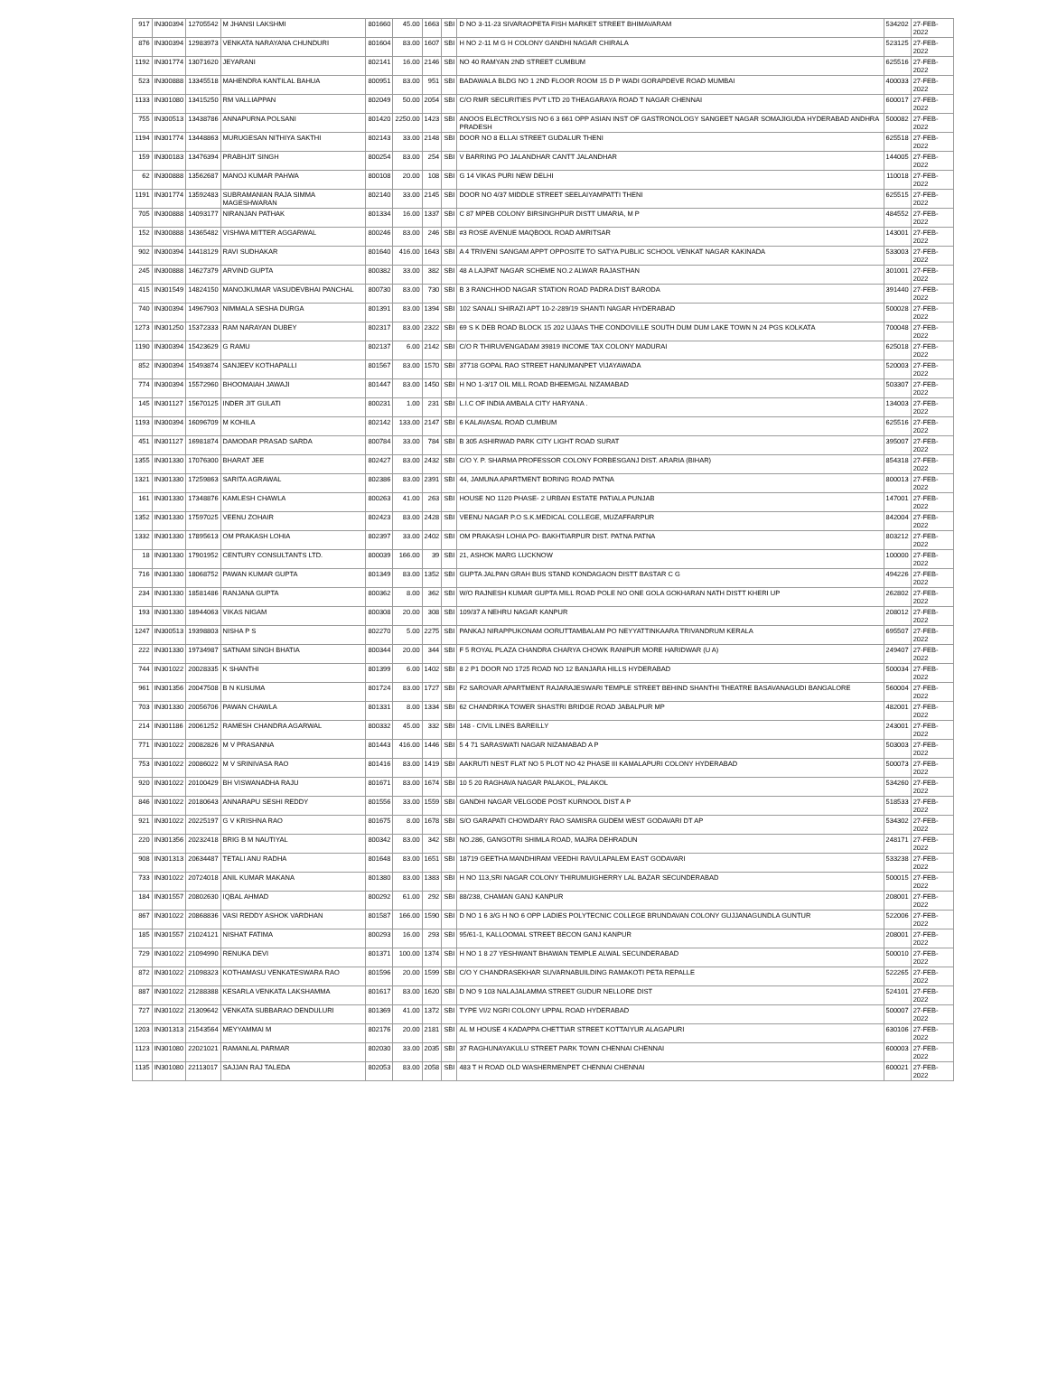| 917 | IN300394 | 12705542 | M JHANSI LAKSHMI | 801660 | 45.00 | 1663 | SBI | D NO 3-11-23 SIVARAOPETA FISH MARKET STREET BHIMAVARAM | 534202 | 27-FEB-2022 |
| 876 | IN300394 | 12983973 | VENKATA NARAYANA CHUNDURI | 801604 | 83.00 | 1607 | SBI | H NO 2-11 M G H COLONY GANDHI NAGAR CHIRALA | 523125 | 27-FEB-2022 |
| 1192 | IN301774 | 13071620 | JEYARANI | 802141 | 16.00 | 2146 | SBI | NO 40 RAMYAN 2ND STREET CUMBUM | 625516 | 27-FEB-2022 |
| 523 | IN300888 | 13345518 | MAHENDRA KANTILAL BAHUA | 800951 | 83.00 | 951 | SBI | BADAWALA BLDG NO 1 2ND FLOOR ROOM 15 D P WADI GORAPDEVE ROAD MUMBAI | 400033 | 27-FEB-2022 |
| 1133 | IN301080 | 13415250 | RM VALLIAPPAN | 802049 | 50.00 | 2054 | SBI | C/O RMR SECURITIES PVT LTD 20 THEAGARAYA ROAD T NAGAR CHENNAI | 600017 | 27-FEB-2022 |
| 755 | IN300513 | 13438786 | ANNAPURNA POLSANI | 801420 | 2250.00 | 1423 | SBI | ANOOS ELECTROLYSIS NO 6 3 661 OPP ASIAN INST OF GASTRONOLOGY SANGEET NAGAR SOMAJIGUDA HYDERABAD ANDHRA PRADESH | 500082 | 27-FEB-2022 |
| 1194 | IN301774 | 13448863 | MURUGESAN NITHIYA SAKTHI | 802143 | 33.00 | 2148 | SBI | DOOR NO 8 ELLAI STREET GUDALUR THENI | 625518 | 27-FEB-2022 |
| 159 | IN300183 | 13476394 | PRABHJIT SINGH | 800254 | 83.00 | 254 | SBI | V BARRING PO JALANDHAR CANTT JALANDHAR | 144005 | 27-FEB-2022 |
| 62 | IN300888 | 13562687 | MANOJ KUMAR PAHWA | 800108 | 20.00 | 108 | SBI | G 14 VIKAS PURI NEW DELHI | 110018 | 27-FEB-2022 |
| 1191 | IN301774 | 13592483 | SUBRAMANIAN RAJA SIMMA MAGESHWARAN | 802140 | 33.00 | 2145 | SBI | DOOR NO 4/37 MIDDLE STREET SEELAIYAMPATTI THENI | 625515 | 27-FEB-2022 |
| 705 | IN300888 | 14093177 | NIRANJAN PATHAK | 801334 | 16.00 | 1337 | SBI | C 87 MPEB COLONY BIRSINGHPUR DISTT UMARIA, M P | 484552 | 27-FEB-2022 |
| 152 | IN300888 | 14365482 | VISHWA MITTER AGGARWAL | 800246 | 83.00 | 246 | SBI | #3 ROSE AVENUE MAQBOOL ROAD AMRITSAR | 143001 | 27-FEB-2022 |
| 902 | IN300394 | 14418129 | RAVI SUDHAKAR | 801640 | 416.00 | 1643 | SBI | A 4 TRIVENI SANGAM APPT OPPOSITE TO SATYA PUBLIC SCHOOL VENKAT NAGAR KAKINADA | 533003 | 27-FEB-2022 |
| 245 | IN300888 | 14627379 | ARVIND GUPTA | 800382 | 33.00 | 382 | SBI | 48 A LAJPAT NAGAR SCHEME NO.2 ALWAR RAJASTHAN | 301001 | 27-FEB-2022 |
| 415 | IN301549 | 14824150 | MANOJKUMAR VASUDEVBHAI PANCHAL | 800730 | 83.00 | 730 | SBI | B 3 RANCHHOD NAGAR STATION ROAD PADRA DIST BARODA | 391440 | 27-FEB-2022 |
| 740 | IN300394 | 14967903 | NIMMALA SESHA DURGA | 801391 | 83.00 | 1394 | SBI | 102 SANALI SHIRAZI APT 10-2-289/19 SHANTI NAGAR HYDERABAD | 500028 | 27-FEB-2022 |
| 1273 | IN301250 | 15372333 | RAM NARAYAN DUBEY | 802317 | 83.00 | 2322 | SBI | 69 S K DEB ROAD BLOCK 15 202 UJAAS THE CONDOVILLE SOUTH DUM DUM LAKE TOWN N 24 PGS KOLKATA | 700048 | 27-FEB-2022 |
| 1190 | IN300394 | 15423629 | G RAMU | 802137 | 6.00 | 2142 | SBI | C/O R THIRUVENGADAM 39819 INCOME TAX COLONY MADURAI | 625018 | 27-FEB-2022 |
| 852 | IN300394 | 15493874 | SANJEEV KOTHAPALLI | 801567 | 83.00 | 1570 | SBI | 37718 GOPAL RAO STREET HANUMANPET VIJAYAWADA | 520003 | 27-FEB-2022 |
| 774 | IN300394 | 15572960 | BHOOMAIAH JAWAJI | 801447 | 83.00 | 1450 | SBI | H NO 1-3/17 OIL MILL ROAD BHEEMGAL NIZAMABAD | 503307 | 27-FEB-2022 |
| 145 | IN301127 | 15670125 | INDER JIT GULATI | 800231 | 1.00 | 231 | SBI | L.I.C OF INDIA AMBALA CITY HARYANA . | 134003 | 27-FEB-2022 |
| 1193 | IN300394 | 16096709 | M KOHILA | 802142 | 133.00 | 2147 | SBI | 6 KALAVASAL ROAD CUMBUM | 625516 | 27-FEB-2022 |
| 451 | IN301127 | 16981874 | DAMODAR PRASAD SARDA | 800784 | 33.00 | 784 | SBI | B 305 ASHIRWAD PARK CITY LIGHT ROAD SURAT | 395007 | 27-FEB-2022 |
| 1355 | IN301330 | 17076300 | BHARAT JEE | 802427 | 83.00 | 2432 | SBI | C/O Y. P. SHARMA PROFESSOR COLONY FORBESGANJ DIST. ARARIA (BIHAR) | 854318 | 27-FEB-2022 |
| 1321 | IN301330 | 17259863 | SARITA AGRAWAL | 802386 | 83.00 | 2391 | SBI | 44, JAMUNA APARTMENT BORING ROAD PATNA | 800013 | 27-FEB-2022 |
| 161 | IN301330 | 17348876 | KAMLESH CHAWLA | 800263 | 41.00 | 263 | SBI | HOUSE NO 1120 PHASE- 2 URBAN ESTATE PATIALA PUNJAB | 147001 | 27-FEB-2022 |
| 1352 | IN301330 | 17597025 | VEENU ZOHAIR | 802423 | 83.00 | 2428 | SBI | VEENU NAGAR P.O S.K.MEDICAL COLLEGE, MUZAFFARPUR | 842004 | 27-FEB-2022 |
| 1332 | IN301330 | 17895613 | OM PRAKASH LOHIA | 802397 | 33.00 | 2402 | SBI | OM PRAKASH LOHIA PO- BAKHTIARPUR DIST. PATNA PATNA | 803212 | 27-FEB-2022 |
| 18 | IN301330 | 17901952 | CENTURY CONSULTANTS LTD. | 800039 | 166.00 | 39 | SBI | 21, ASHOK MARG LUCKNOW | 100000 | 27-FEB-2022 |
| 716 | IN301330 | 18068752 | PAWAN KUMAR GUPTA | 801349 | 83.00 | 1352 | SBI | GUPTA JALPAN GRAH BUS STAND KONDAGAON DISTT BASTAR C G | 494226 | 27-FEB-2022 |
| 234 | IN301330 | 18581486 | RANJANA GUPTA | 800362 | 8.00 | 362 | SBI | W/O RAJNESH KUMAR GUPTA MILL ROAD POLE NO ONE GOLA GOKHARAN NATH DISTT KHERI UP | 262802 | 27-FEB-2022 |
| 193 | IN301330 | 18944063 | VIKAS NIGAM | 800308 | 20.00 | 308 | SBI | 109/37 A NEHRU NAGAR KANPUR | 208012 | 27-FEB-2022 |
| 1247 | IN300513 | 19398803 | NISHA P S | 802270 | 5.00 | 2275 | SBI | PANKAJ NIRAPPUKONAM OORUTTAMBALAM PO NEYYATTINKAARA TRIVANDRUM KERALA | 695507 | 27-FEB-2022 |
| 222 | IN301330 | 19734987 | SATNAM SINGH BHATIA | 800344 | 20.00 | 344 | SBI | F 5 ROYAL PLAZA CHANDRA CHARYA CHOWK RANIPUR MORE HARIDWAR (U A) | 249407 | 27-FEB-2022 |
| 744 | IN301022 | 20028335 | K SHANTHI | 801399 | 6.00 | 1402 | SBI | 8 2 P1 DOOR NO 1725 ROAD NO 12 BANJARA HILLS HYDERABAD | 500034 | 27-FEB-2022 |
| 961 | IN301356 | 20047508 | B N KUSUMA | 801724 | 83.00 | 1727 | SBI | F2 SAROVAR APARTMENT RAJARAJESWARI TEMPLE STREET BEHIND SHANTHI THEATRE BASAVANAGUDI BANGALORE | 560004 | 27-FEB-2022 |
| 703 | IN301330 | 20056706 | PAWAN CHAWLA | 801331 | 8.00 | 1334 | SBI | 62 CHANDRIKA TOWER SHASTRI BRIDGE ROAD JABALPUR MP | 482001 | 27-FEB-2022 |
| 214 | IN301186 | 20061252 | RAMESH CHANDRA AGARWAL | 800332 | 45.00 | 332 | SBI | 148 - CIVIL LINES BAREILLY | 243001 | 27-FEB-2022 |
| 771 | IN301022 | 20082826 | M V PRASANNA | 801443 | 416.00 | 1446 | SBI | 5 4 71 SARASWATI NAGAR NIZAMABAD A P | 503003 | 27-FEB-2022 |
| 753 | IN301022 | 20086022 | M V SRINIVASA RAO | 801416 | 83.00 | 1419 | SBI | AAKRUTI NEST FLAT NO 5 PLOT NO 42 PHASE III KAMALAPURI COLONY HYDERABAD | 500073 | 27-FEB-2022 |
| 920 | IN301022 | 20100429 | BH VISWANADHA RAJU | 801671 | 83.00 | 1674 | SBI | 10 5 20 RAGHAVA NAGAR PALAKOL, PALAKOL | 534260 | 27-FEB-2022 |
| 846 | IN301022 | 20180643 | ANNARAPU SESHI REDDY | 801556 | 33.00 | 1559 | SBI | GANDHI NAGAR VELGODE POST KURNOOL DIST A P | 518533 | 27-FEB-2022 |
| 921 | IN301022 | 20225197 | G V KRISHNA RAO | 801675 | 8.00 | 1678 | SBI | S/O GARAPATI CHOWDARY RAO SAMISRA GUDEM WEST GODAVARI DT AP | 534302 | 27-FEB-2022 |
| 220 | IN301356 | 20232418 | BRIG B M NAUTIYAL | 800342 | 83.00 | 342 | SBI | NO.286, GANGOTRI SHIMLA ROAD, MAJRA DEHRADUN | 248171 | 27-FEB-2022 |
| 908 | IN301313 | 20634487 | TETALI ANU RADHA | 801648 | 83.00 | 1651 | SBI | 18719 GEETHA MANDHIRAM VEEDHI RAVULAPALEM EAST GODAVARI | 533238 | 27-FEB-2022 |
| 733 | IN301022 | 20724018 | ANIL KUMAR MAKANA | 801380 | 83.00 | 1383 | SBI | H NO 113,SRI NAGAR COLONY THIRUMUIGHERRY LAL BAZAR SECUNDERABAD | 500015 | 27-FEB-2022 |
| 184 | IN301557 | 20802630 | IQBAL AHMAD | 800292 | 61.00 | 292 | SBI | 88/238, CHAMAN GANJ KANPUR | 208001 | 27-FEB-2022 |
| 867 | IN301022 | 20868836 | VASI REDDY ASHOK VARDHAN | 801587 | 166.00 | 1590 | SBI | D NO 1 6 3/G H NO 6 OPP LADIES POLYTECNIC COLLEGE BRUNDAVAN COLONY GUJJANAGUNDLA GUNTUR | 522006 | 27-FEB-2022 |
| 185 | IN301557 | 21024121 | NISHAT FATIMA | 800293 | 16.00 | 293 | SBI | 95/61-1, KALLOOMAL STREET BECON GANJ KANPUR | 208001 | 27-FEB-2022 |
| 729 | IN301022 | 21094990 | RENUKA DEVI | 801371 | 100.00 | 1374 | SBI | H NO 1 8 27 YESHWANT BHAWAN TEMPLE ALWAL SECUNDERABAD | 500010 | 27-FEB-2022 |
| 872 | IN301022 | 21098323 | KOTHAMASU VENKATESWARA RAO | 801596 | 20.00 | 1599 | SBI | C/O Y CHANDRASEKHAR SUVARNABUILDING RAMAKOTI PETA REPALLE | 522265 | 27-FEB-2022 |
| 887 | IN301022 | 21288388 | KESARLA VENKATA LAKSHAMMA | 801617 | 83.00 | 1620 | SBI | D NO 9 103 NALAJALAMMA STREET GUDUR NELLORE DIST | 524101 | 27-FEB-2022 |
| 727 | IN301022 | 21309642 | VENKATA SUBBARAO DENDULURI | 801369 | 41.00 | 1372 | SBI | TYPE VI/2 NGRI COLONY UPPAL ROAD HYDERABAD | 500007 | 27-FEB-2022 |
| 1203 | IN301313 | 21543564 | MEYYAMMAI M | 802176 | 20.00 | 2181 | SBI | AL M HOUSE 4 KADAPPA CHETTIAR STREET KOTTAIYUR ALAGAPURI | 630106 | 27-FEB-2022 |
| 1123 | IN301080 | 22021021 | RAMANLAL PARMAR | 802030 | 33.00 | 2035 | SBI | 37 RAGHUNAYAKULU STREET PARK TOWN CHENNAI CHENNAI | 600003 | 27-FEB-2022 |
| 1135 | IN301080 | 22113017 | SAJJAN RAJ TALEDA | 802053 | 83.00 | 2058 | SBI | 483 T H ROAD OLD WASHERMENPET CHENNAI CHENNAI | 600021 | 27-FEB-2022 |